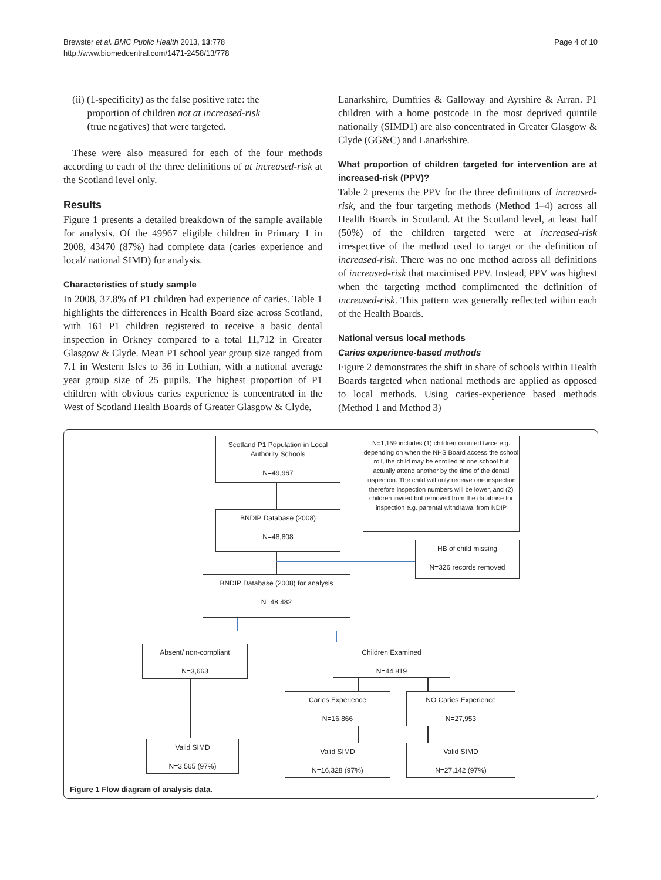Brewster et al. BMC Public Health 2013, 13:778
http://www.biomedcentral.com/1471-2458/13/778
Page 4 of 10
(ii) (1-specificity) as the false positive rate: the
proportion of children not at increased-risk
(true negatives) that were targeted.
These were also measured for each of the four methods according to each of the three definitions of at increased-risk at the Scotland level only.
Results
Figure 1 presents a detailed breakdown of the sample available for analysis. Of the 49967 eligible children in Primary 1 in 2008, 43470 (87%) had complete data (caries experience and local/ national SIMD) for analysis.
Characteristics of study sample
In 2008, 37.8% of P1 children had experience of caries. Table 1 highlights the differences in Health Board size across Scotland, with 161 P1 children registered to receive a basic dental inspection in Orkney compared to a total 11,712 in Greater Glasgow & Clyde. Mean P1 school year group size ranged from 7.1 in Western Isles to 36 in Lothian, with a national average year group size of 25 pupils. The highest proportion of P1 children with obvious caries experience is concentrated in the West of Scotland Health Boards of Greater Glasgow & Clyde,
Lanarkshire, Dumfries & Galloway and Ayrshire & Arran. P1 children with a home postcode in the most deprived quintile nationally (SIMD1) are also concentrated in Greater Glasgow & Clyde (GG&C) and Lanarkshire.
What proportion of children targeted for intervention are at increased-risk (PPV)?
Table 2 presents the PPV for the three definitions of increased-risk, and the four targeting methods (Method 1–4) across all Health Boards in Scotland. At the Scotland level, at least half (50%) of the children targeted were at increased-risk irrespective of the method used to target or the definition of increased-risk. There was no one method across all definitions of increased-risk that maximised PPV. Instead, PPV was highest when the targeting method complimented the definition of increased-risk. This pattern was generally reflected within each of the Health Boards.
National versus local methods
Caries experience-based methods
Figure 2 demonstrates the shift in share of schools within Health Boards targeted when national methods are applied as opposed to local methods. Using caries-experience based methods (Method 1 and Method 3)
Scotland P1 Population in Local Authority Schools
N=49,967
N=1,159 includes (1) children counted twice e.g. depending on when the NHS Board access the school roll, the child may be enrolled at one school but actually attend another by the time of the dental inspection. The child will only receive one inspection therefore inspection numbers will be lower, and (2) children invited but removed from the database for inspection e.g. parental withdrawal from NDIP
BNDIP Database (2008)
N=48,808
HB of child missing
N=326 records removed
BNDIP Database (2008) for analysis
N=48,482
Absent/ non-compliant
N=3,663
Children Examined
N=44,819
Caries Experience
N=16,866
NO Caries Experience
N=27,953
Valid SIMD
N=3,565 (97%)
Valid SIMD
N=16,328 (97%)
Valid SIMD
N=27,142 (97%)
Figure 1 Flow diagram of analysis data.